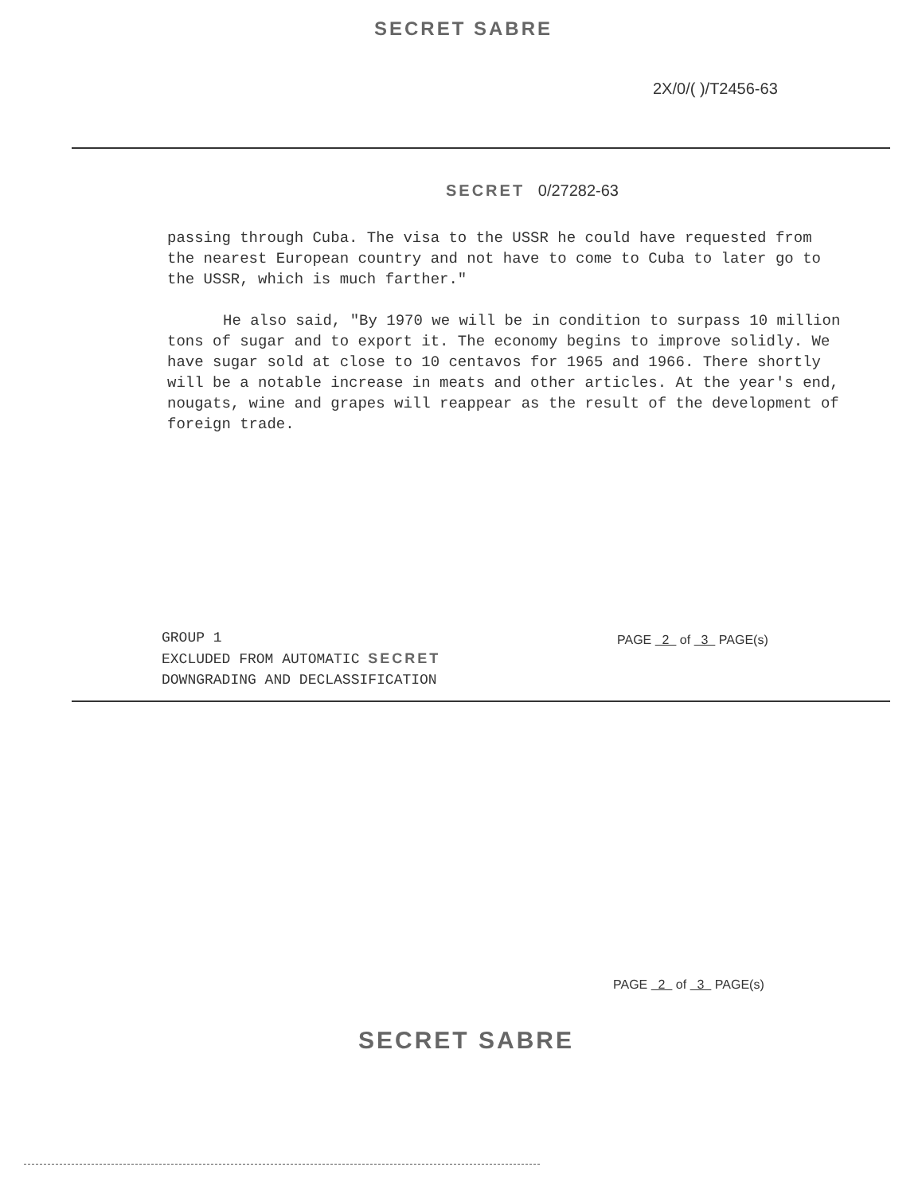SECRET SABRE
2X/0/( )/T2456-63
SECRET 0/27282-63
passing through Cuba. The visa to the USSR he could have requested from the nearest European country and not have to come to Cuba to later go to the USSR, which is much farther."
He also said, "By 1970 we will be in condition to surpass 10 million tons of sugar and to export it. The economy begins to improve solidly. We have sugar sold at close to 10 centavos for 1965 and 1966. There shortly will be a notable increase in meats and other articles. At the year's end, nougats, wine and grapes will reappear as the result of the development of foreign trade.
GROUP 1
EXCLUDED FROM AUTOMATIC SECRET
DOWNGRADING AND DECLASSIFICATION
PAGE 2 of 3 PAGE(s)
PAGE 2 of 3 PAGE(s)
SECRET SABRE